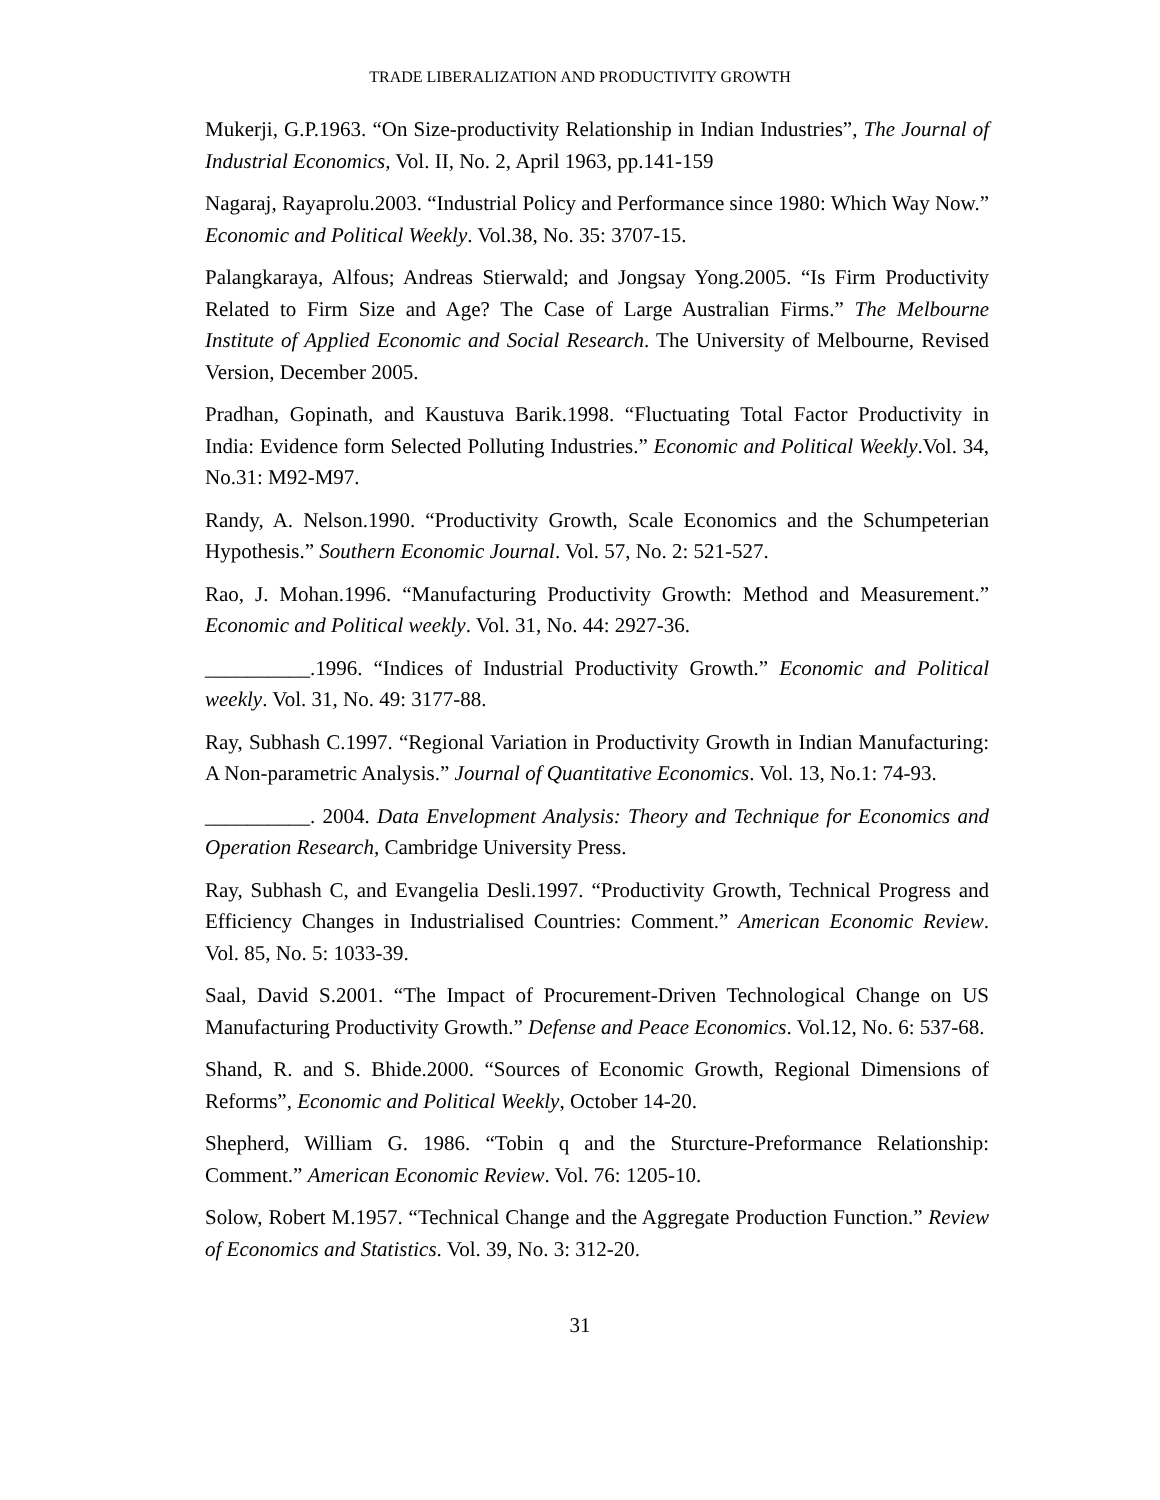TRADE LIBERALIZATION AND PRODUCTIVITY GROWTH
Mukerji, G.P.1963. “On Size-productivity Relationship in Indian Industries”, The Journal of Industrial Economics, Vol. II, No. 2, April 1963, pp.141-159
Nagaraj, Rayaprolu.2003. “Industrial Policy and Performance since 1980: Which Way Now.” Economic and Political Weekly. Vol.38, No. 35: 3707-15.
Palangkaraya, Alfous; Andreas Stierwald; and Jongsay Yong.2005. “Is Firm Productivity Related to Firm Size and Age? The Case of Large Australian Firms.” The Melbourne Institute of Applied Economic and Social Research. The University of Melbourne, Revised Version, December 2005.
Pradhan, Gopinath, and Kaustuva Barik.1998. “Fluctuating Total Factor Productivity in India: Evidence form Selected Polluting Industries.” Economic and Political Weekly.Vol. 34, No.31: M92-M97.
Randy, A. Nelson.1990. “Productivity Growth, Scale Economics and the Schumpeterian Hypothesis.” Southern Economic Journal. Vol. 57, No. 2: 521-527.
Rao, J. Mohan.1996. “Manufacturing Productivity Growth: Method and Measurement.” Economic and Political weekly. Vol. 31, No. 44: 2927-36.
__________.1996. “Indices of Industrial Productivity Growth.” Economic and Political weekly. Vol. 31, No. 49: 3177-88.
Ray, Subhash C.1997. “Regional Variation in Productivity Growth in Indian Manufacturing: A Non-parametric Analysis.” Journal of Quantitative Economics. Vol. 13, No.1: 74-93.
__________. 2004. Data Envelopment Analysis: Theory and Technique for Economics and Operation Research, Cambridge University Press.
Ray, Subhash C, and Evangelia Desli.1997. “Productivity Growth, Technical Progress and Efficiency Changes in Industrialised Countries: Comment.” American Economic Review. Vol. 85, No. 5: 1033-39.
Saal, David S.2001. “The Impact of Procurement-Driven Technological Change on US Manufacturing Productivity Growth.” Defense and Peace Economics. Vol.12, No. 6: 537-68.
Shand, R. and S. Bhide.2000. “Sources of Economic Growth, Regional Dimensions of Reforms”, Economic and Political Weekly, October 14-20.
Shepherd, William G. 1986. “Tobin q and the Sturcture-Preformance Relationship: Comment.” American Economic Review. Vol. 76: 1205-10.
Solow, Robert M.1957. “Technical Change and the Aggregate Production Function.” Review of Economics and Statistics. Vol. 39, No. 3: 312-20.
31